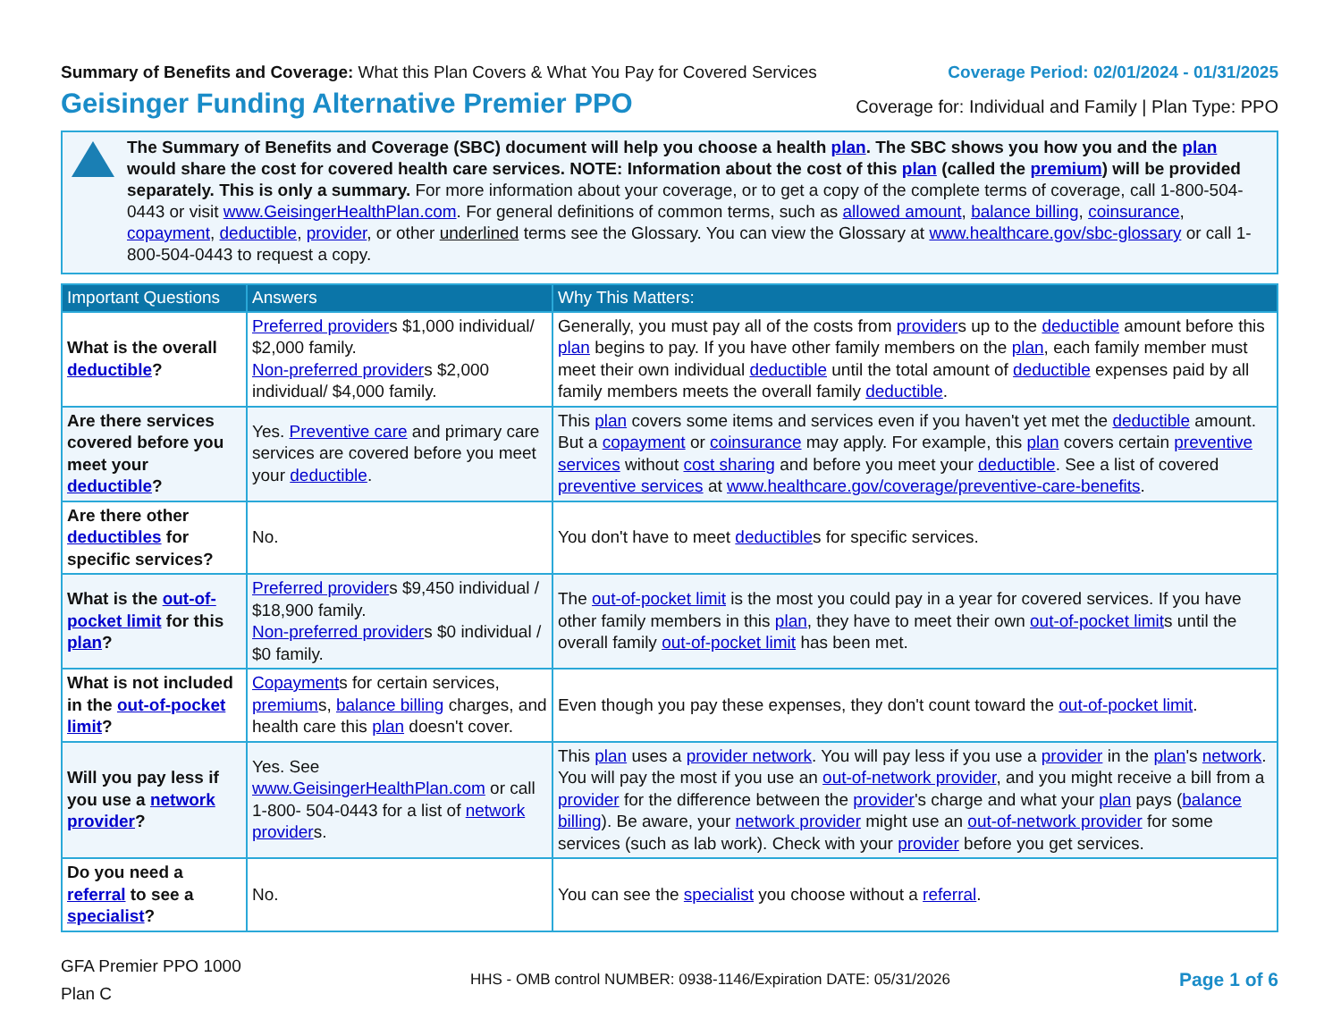Summary of Benefits and Coverage: What this Plan Covers & What You Pay for Covered Services
Coverage Period: 02/01/2024 - 01/31/2025
Geisinger Funding Alternative Premier PPO
Coverage for: Individual and Family | Plan Type: PPO
The Summary of Benefits and Coverage (SBC) document will help you choose a health plan. The SBC shows you how you and the plan would share the cost for covered health care services. NOTE: Information about the cost of this plan (called the premium) will be provided separately. This is only a summary. For more information about your coverage, or to get a copy of the complete terms of coverage, call 1-800-504-0443 or visit www.GeisingerHealthPlan.com. For general definitions of common terms, such as allowed amount, balance billing, coinsurance, copayment, deductible, provider, or other underlined terms see the Glossary. You can view the Glossary at www.healthcare.gov/sbc-glossary or call 1-800-504-0443 to request a copy.
| Important Questions | Answers | Why This Matters: |
| --- | --- | --- |
| What is the overall deductible ? | Preferred provider s $1,000 individual/ $2,000 family. Non-preferred provider s $2,000 individual/ $4,000 family. | Generally, you must pay all of the costs from provider s up to the deductible amount before this plan begins to pay. If you have other family members on the plan , each family member must meet their own individual deductible until the total amount of deductible expenses paid by all family members meets the overall family deductible . |
| Are there services covered before you meet your deductible ? | Yes. Preventive care and primary care services are covered before you meet your deductible . | This plan covers some items and services even if you haven't yet met the deductible amount. But a copayment or coinsurance may apply. For example, this plan covers certain preventive services without cost sharing and before you meet your deductible . See a list of covered preventive services at www.healthcare.gov/coverage/preventive-care-benefits . |
| Are there other deductibles for specific services? | No. | You don't have to meet deductible s for specific services. |
| What is the out-of-pocket limit for this plan ? | Preferred provider s $9,450 individual / $18,900 family. Non-preferred provider s $0 individual / $0 family. | The out-of-pocket limit is the most you could pay in a year for covered services. If you have other family members in this plan , they have to meet their own out-of-pocket limit s until the overall family out-of-pocket limit has been met. |
| What is not included in the out-of-pocket limit ? | Copayment s for certain services, premium s, balance billing charges, and health care this plan doesn't cover. | Even though you pay these expenses, they don't count toward the out-of-pocket limit . |
| Will you pay less if you use a network provider ? | Yes. See www.GeisingerHealthPlan.com or call 1-800- 504-0443 for a list of network provider s. | This plan uses a provider network . You will pay less if you use a provider in the plan 's network . You will pay the most if you use an out-of-network provider , and you might receive a bill from a provider for the difference between the provider 's charge and what your plan pays ( balance billing ). Be aware, your network provider might use an out-of-network provider for some services (such as lab work). Check with your provider before you get services. |
| Do you need a referral to see a specialist ? | No. | You can see the specialist you choose without a referral . |
GFA Premier PPO 1000
Plan C
HHS - OMB control NUMBER: 0938-1146/Expiration DATE: 05/31/2026
Page 1 of 6